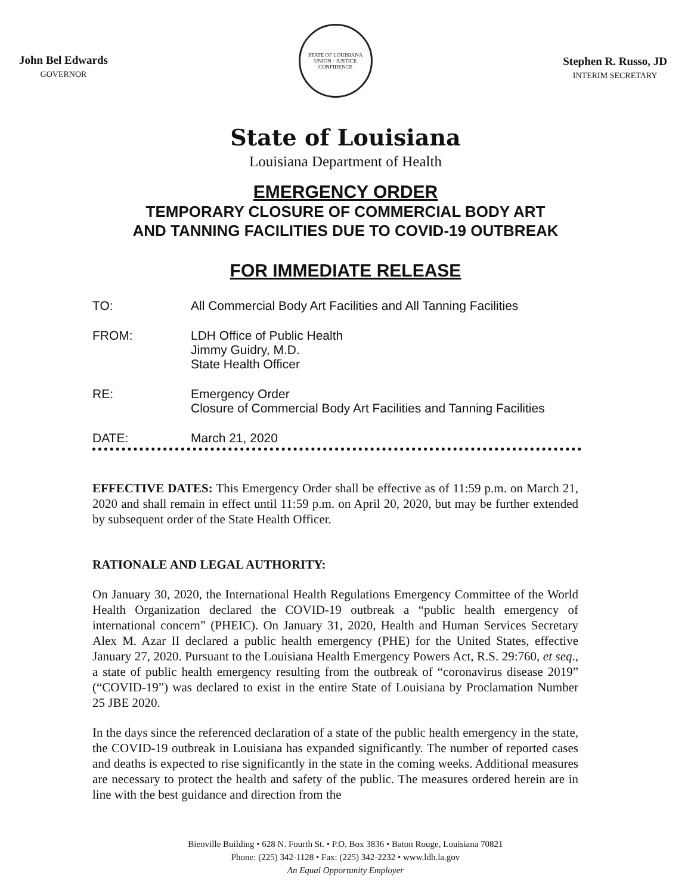John Bel Edwards
GOVERNOR
STATE OF LOUISIANA
UNION · JUSTICE
CONFIDENCE
Stephen R. Russo, JD
INTERIM SECRETARY
State of Louisiana
Louisiana Department of Health
EMERGENCY ORDER
TEMPORARY CLOSURE OF COMMERCIAL BODY ART
AND TANNING FACILITIES DUE TO COVID-19 OUTBREAK
FOR IMMEDIATE RELEASE
TO: All Commercial Body Art Facilities and All Tanning Facilities
FROM: LDH Office of Public Health
Jimmy Guidry, M.D.
State Health Officer
RE: Emergency Order
Closure of Commercial Body Art Facilities and Tanning Facilities
DATE: March 21, 2020
EFFECTIVE DATES: This Emergency Order shall be effective as of 11:59 p.m. on March 21, 2020 and shall remain in effect until 11:59 p.m. on April 20, 2020, but may be further extended by subsequent order of the State Health Officer.
RATIONALE AND LEGAL AUTHORITY:
On January 30, 2020, the International Health Regulations Emergency Committee of the World Health Organization declared the COVID-19 outbreak a “public health emergency of international concern” (PHEIC). On January 31, 2020, Health and Human Services Secretary Alex M. Azar II declared a public health emergency (PHE) for the United States, effective January 27, 2020. Pursuant to the Louisiana Health Emergency Powers Act, R.S. 29:760, et seq., a state of public health emergency resulting from the outbreak of “coronavirus disease 2019” (“COVID-19”) was declared to exist in the entire State of Louisiana by Proclamation Number 25 JBE 2020.
In the days since the referenced declaration of a state of the public health emergency in the state, the COVID-19 outbreak in Louisiana has expanded significantly. The number of reported cases and deaths is expected to rise significantly in the state in the coming weeks. Additional measures are necessary to protect the health and safety of the public. The measures ordered herein are in line with the best guidance and direction from the
Bienville Building • 628 N. Fourth St. • P.O. Box 3836 • Baton Rouge, Louisiana 70821
Phone: (225) 342-1128 • Fax: (225) 342-2232 • www.ldh.la.gov
An Equal Opportunity Employer